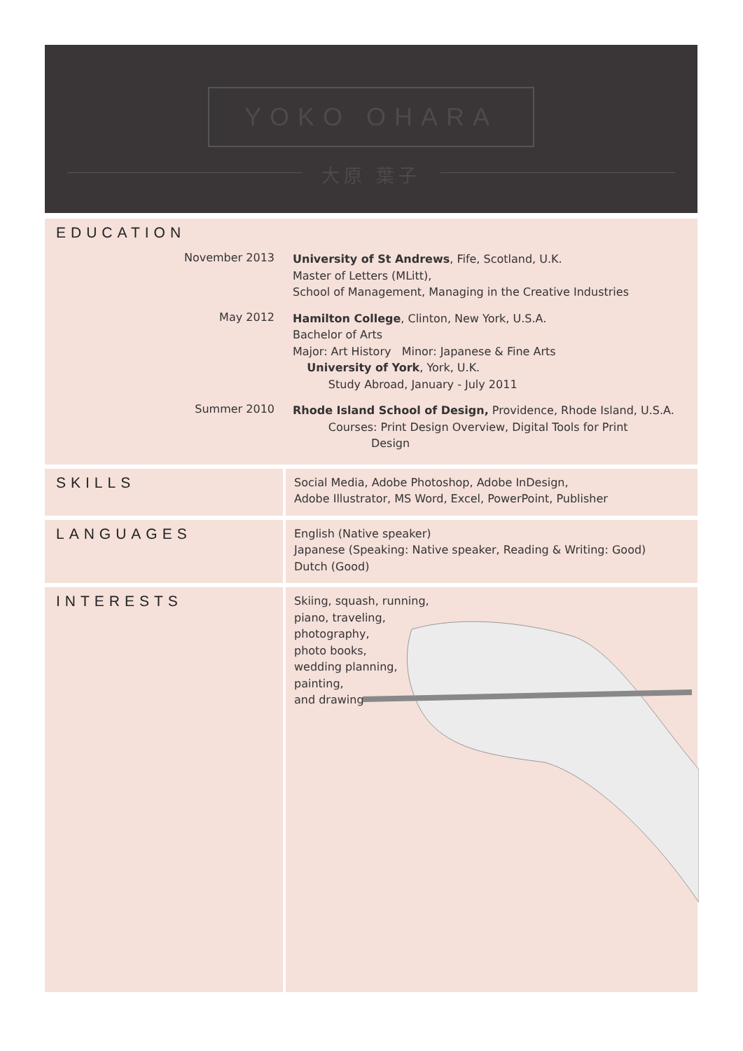YOKO OHARA
大原 葉子
EDUCATION
November 2013
University of St Andrews, Fife, Scotland, U.K.
Master of Letters (MLitt),
School of Management, Managing in the Creative Industries
May 2012
Hamilton College, Clinton, New York, U.S.A.
Bachelor of Arts
Major: Art History Minor: Japanese & Fine Arts
University of York, York, U.K.
Study Abroad, January - July 2011
Summer 2010
Rhode Island School of Design, Providence, Rhode Island, U.S.A.
Courses: Print Design Overview, Digital Tools for Print
Design
SKILLS
Social Media, Adobe Photoshop, Adobe InDesign,
Adobe Illustrator, MS Word, Excel, PowerPoint, Publisher
LANGUAGES
English (Native speaker)
Japanese (Speaking: Native speaker, Reading & Writing: Good)
Dutch (Good)
INTERESTS
Skiing, squash, running,
piano, traveling,
photography,
photo books,
wedding planning,
painting,
and drawing